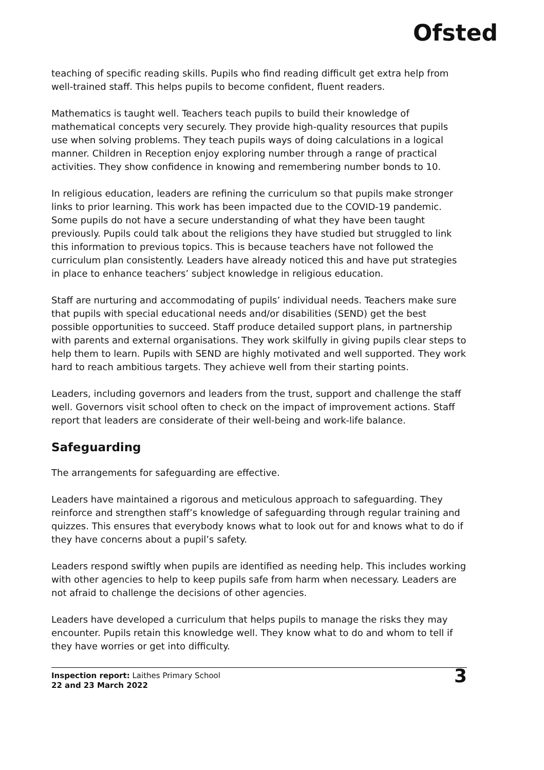Ofsted
teaching of specific reading skills. Pupils who find reading difficult get extra help from well-trained staff. This helps pupils to become confident, fluent readers.
Mathematics is taught well. Teachers teach pupils to build their knowledge of mathematical concepts very securely. They provide high-quality resources that pupils use when solving problems. They teach pupils ways of doing calculations in a logical manner. Children in Reception enjoy exploring number through a range of practical activities. They show confidence in knowing and remembering number bonds to 10.
In religious education, leaders are refining the curriculum so that pupils make stronger links to prior learning. This work has been impacted due to the COVID-19 pandemic. Some pupils do not have a secure understanding of what they have been taught previously. Pupils could talk about the religions they have studied but struggled to link this information to previous topics. This is because teachers have not followed the curriculum plan consistently. Leaders have already noticed this and have put strategies in place to enhance teachers’ subject knowledge in religious education.
Staff are nurturing and accommodating of pupils’ individual needs. Teachers make sure that pupils with special educational needs and/or disabilities (SEND) get the best possible opportunities to succeed. Staff produce detailed support plans, in partnership with parents and external organisations. They work skilfully in giving pupils clear steps to help them to learn. Pupils with SEND are highly motivated and well supported. They work hard to reach ambitious targets. They achieve well from their starting points.
Leaders, including governors and leaders from the trust, support and challenge the staff well. Governors visit school often to check on the impact of improvement actions. Staff report that leaders are considerate of their well-being and work-life balance.
Safeguarding
The arrangements for safeguarding are effective.
Leaders have maintained a rigorous and meticulous approach to safeguarding. They reinforce and strengthen staff’s knowledge of safeguarding through regular training and quizzes. This ensures that everybody knows what to look out for and knows what to do if they have concerns about a pupil’s safety.
Leaders respond swiftly when pupils are identified as needing help. This includes working with other agencies to help to keep pupils safe from harm when necessary. Leaders are not afraid to challenge the decisions of other agencies.
Leaders have developed a curriculum that helps pupils to manage the risks they may encounter. Pupils retain this knowledge well. They know what to do and whom to tell if they have worries or get into difficulty.
Inspection report: Laithes Primary School
22 and 23 March 2022
3